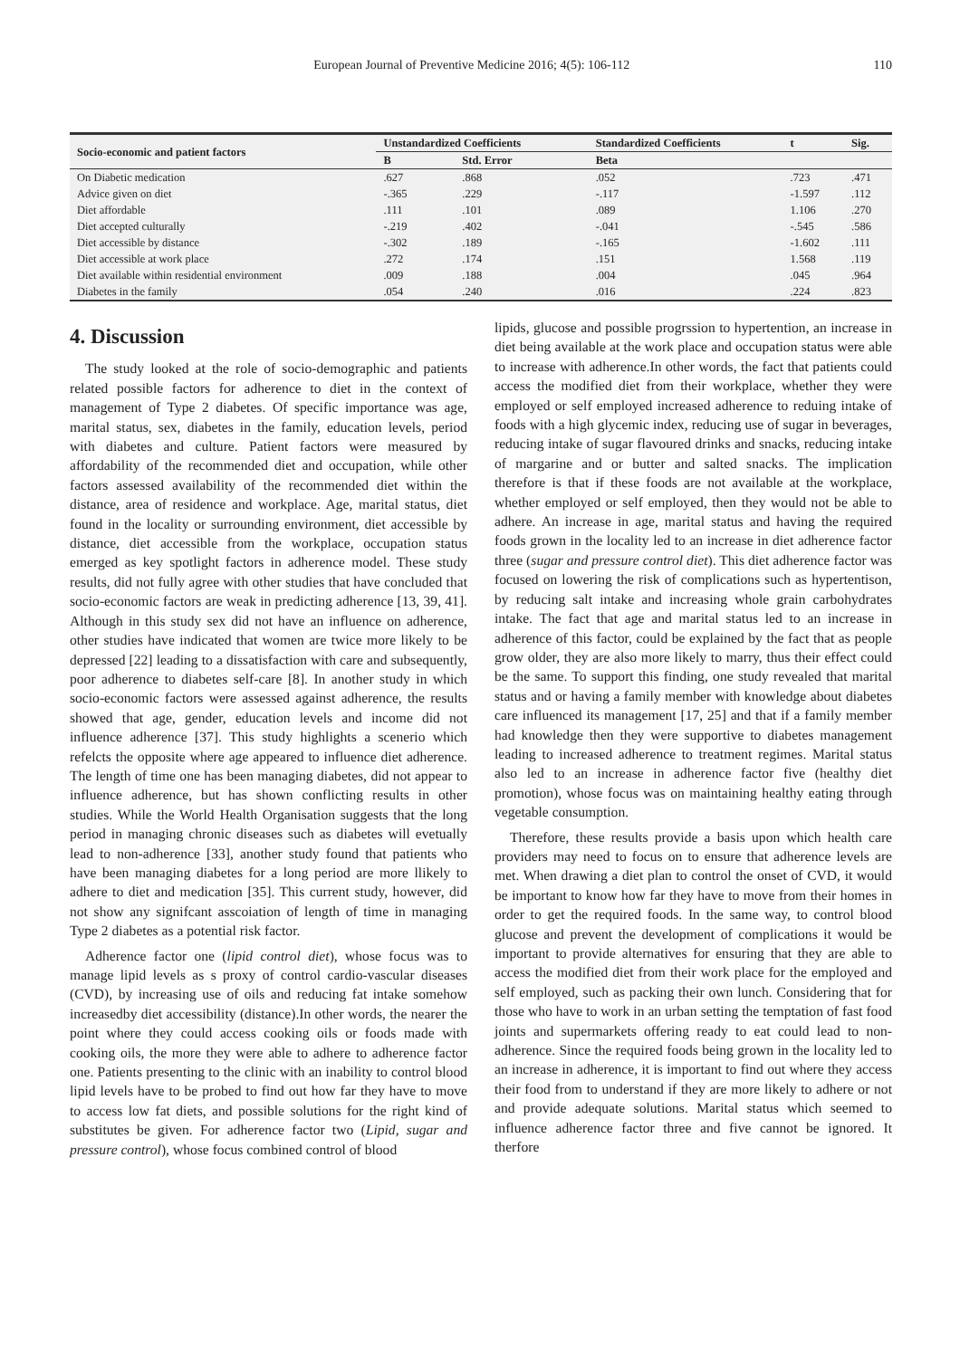European Journal of Preventive Medicine 2016; 4(5): 106-112 110
| Socio-economic and patient factors | Unstandardized Coefficients | | Standardized Coefficients | t | Sig. |
| --- | --- | --- | --- | --- | --- |
| | B | Std. Error | Beta | | |
| On Diabetic medication | .627 | .868 | .052 | .723 | .471 |
| Advice given on diet | -.365 | .229 | -.117 | -1.597 | .112 |
| Diet affordable | .111 | .101 | .089 | 1.106 | .270 |
| Diet accepted culturally | -.219 | .402 | -.041 | -.545 | .586 |
| Diet accessible by distance | -.302 | .189 | -.165 | -1.602 | .111 |
| Diet accessible at work place | .272 | .174 | .151 | 1.568 | .119 |
| Diet available within residential environment | .009 | .188 | .004 | .045 | .964 |
| Diabetes in the family | .054 | .240 | .016 | .224 | .823 |
4. Discussion
The study looked at the role of socio-demographic and patients related possible factors for adherence to diet in the context of management of Type 2 diabetes. Of specific importance was age, marital status, sex, diabetes in the family, education levels, period with diabetes and culture. Patient factors were measured by affordability of the recommended diet and occupation, while other factors assessed availability of the recommended diet within the distance, area of residence and workplace. Age, marital status, diet found in the locality or surrounding environment, diet accessible by distance, diet accessible from the workplace, occupation status emerged as key spotlight factors in adherence model. These study results, did not fully agree with other studies that have concluded that socio-economic factors are weak in predicting adherence [13, 39, 41]. Although in this study sex did not have an influence on adherence, other studies have indicated that women are twice more likely to be depressed [22] leading to a dissatisfaction with care and subsequently, poor adherence to diabetes self-care [8]. In another study in which socio-economic factors were assessed against adherence, the results showed that age, gender, education levels and income did not influence adherence [37]. This study highlights a scenerio which refelcts the opposite where age appeared to influence diet adherence. The length of time one has been managing diabetes, did not appear to influence adherence, but has shown conflicting results in other studies. While the World Health Organisation suggests that the long period in managing chronic diseases such as diabetes will evetually lead to non-adherence [33], another study found that patients who have been managing diabetes for a long period are more llikely to adhere to diet and medication [35]. This current study, however, did not show any signifcant asscoiation of length of time in managing Type 2 diabetes as a potential risk factor.
Adherence factor one (lipid control diet), whose focus was to manage lipid levels as s proxy of control cardio-vascular diseases (CVD), by increasing use of oils and reducing fat intake somehow increasedby diet accessibility (distance).In other words, the nearer the point where they could access cooking oils or foods made with cooking oils, the more they were able to adhere to adherence factor one. Patients presenting to the clinic with an inability to control blood lipid levels have to be probed to find out how far they have to move to access low fat diets, and possible solutions for the right kind of substitutes be given. For adherence factor two (Lipid, sugar and pressure control), whose focus combined control of blood
lipids, glucose and possible progrssion to hypertention, an increase in diet being available at the work place and occupation status were able to increase with adherence.In other words, the fact that patients could access the modified diet from their workplace, whether they were employed or self employed increased adherence to reduing intake of foods with a high glycemic index, reducing use of sugar in beverages, reducing intake of sugar flavoured drinks and snacks, reducing intake of margarine and or butter and salted snacks. The implication therefore is that if these foods are not available at the workplace, whether employed or self employed, then they would not be able to adhere. An increase in age, marital status and having the required foods grown in the locality led to an increase in diet adherence factor three (sugar and pressure control diet). This diet adherence factor was focused on lowering the risk of complications such as hypertentison, by reducing salt intake and increasing whole grain carbohydrates intake. The fact that age and marital status led to an increase in adherence of this factor, could be explained by the fact that as people grow older, they are also more likely to marry, thus their effect could be the same. To support this finding, one study revealed that marital status and or having a family member with knowledge about diabetes care influenced its management [17, 25] and that if a family member had knowledge then they were supportive to diabetes management leading to increased adherence to treatment regimes. Marital status also led to an increase in adherence factor five (healthy diet promotion), whose focus was on maintaining healthy eating through vegetable consumption.
Therefore, these results provide a basis upon which health care providers may need to focus on to ensure that adherence levels are met. When drawing a diet plan to control the onset of CVD, it would be important to know how far they have to move from their homes in order to get the required foods. In the same way, to control blood glucose and prevent the development of complications it would be important to provide alternatives for ensuring that they are able to access the modified diet from their work place for the employed and self employed, such as packing their own lunch. Considering that for those who have to work in an urban setting the temptation of fast food joints and supermarkets offering ready to eat could lead to non-adherence. Since the required foods being grown in the locality led to an increase in adherence, it is important to find out where they access their food from to understand if they are more likely to adhere or not and provide adequate solutions. Marital status which seemed to influence adherence factor three and five cannot be ignored. It therfore